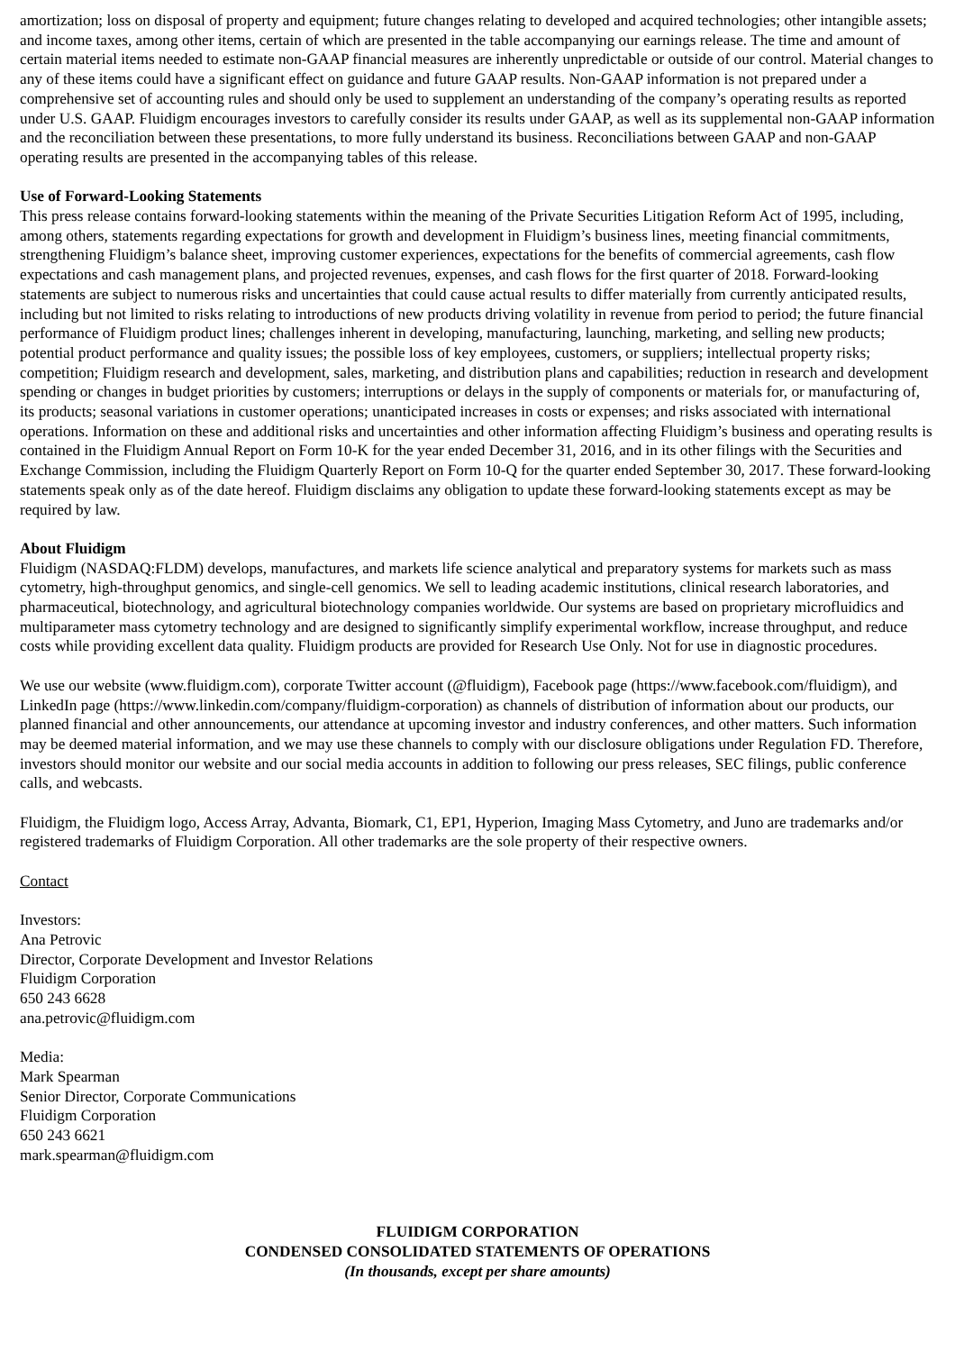amortization; loss on disposal of property and equipment; future changes relating to developed and acquired technologies; other intangible assets; and income taxes, among other items, certain of which are presented in the table accompanying our earnings release. The time and amount of certain material items needed to estimate non-GAAP financial measures are inherently unpredictable or outside of our control. Material changes to any of these items could have a significant effect on guidance and future GAAP results. Non-GAAP information is not prepared under a comprehensive set of accounting rules and should only be used to supplement an understanding of the company’s operating results as reported under U.S. GAAP. Fluidigm encourages investors to carefully consider its results under GAAP, as well as its supplemental non-GAAP information and the reconciliation between these presentations, to more fully understand its business. Reconciliations between GAAP and non-GAAP operating results are presented in the accompanying tables of this release.
Use of Forward-Looking Statements
This press release contains forward-looking statements within the meaning of the Private Securities Litigation Reform Act of 1995, including, among others, statements regarding expectations for growth and development in Fluidigm’s business lines, meeting financial commitments, strengthening Fluidigm’s balance sheet, improving customer experiences, expectations for the benefits of commercial agreements, cash flow expectations and cash management plans, and projected revenues, expenses, and cash flows for the first quarter of 2018. Forward-looking statements are subject to numerous risks and uncertainties that could cause actual results to differ materially from currently anticipated results, including but not limited to risks relating to introductions of new products driving volatility in revenue from period to period; the future financial performance of Fluidigm product lines; challenges inherent in developing, manufacturing, launching, marketing, and selling new products; potential product performance and quality issues; the possible loss of key employees, customers, or suppliers; intellectual property risks; competition; Fluidigm research and development, sales, marketing, and distribution plans and capabilities; reduction in research and development spending or changes in budget priorities by customers; interruptions or delays in the supply of components or materials for, or manufacturing of, its products; seasonal variations in customer operations; unanticipated increases in costs or expenses; and risks associated with international operations. Information on these and additional risks and uncertainties and other information affecting Fluidigm’s business and operating results is contained in the Fluidigm Annual Report on Form 10-K for the year ended December 31, 2016, and in its other filings with the Securities and Exchange Commission, including the Fluidigm Quarterly Report on Form 10-Q for the quarter ended September 30, 2017. These forward-looking statements speak only as of the date hereof. Fluidigm disclaims any obligation to update these forward-looking statements except as may be required by law.
About Fluidigm
Fluidigm (NASDAQ:FLDM) develops, manufactures, and markets life science analytical and preparatory systems for markets such as mass cytometry, high-throughput genomics, and single-cell genomics. We sell to leading academic institutions, clinical research laboratories, and pharmaceutical, biotechnology, and agricultural biotechnology companies worldwide. Our systems are based on proprietary microfluidics and multiparameter mass cytometry technology and are designed to significantly simplify experimental workflow, increase throughput, and reduce costs while providing excellent data quality. Fluidigm products are provided for Research Use Only. Not for use in diagnostic procedures.
We use our website (www.fluidigm.com), corporate Twitter account (@fluidigm), Facebook page (https://www.facebook.com/fluidigm), and LinkedIn page (https://www.linkedin.com/company/fluidigm-corporation) as channels of distribution of information about our products, our planned financial and other announcements, our attendance at upcoming investor and industry conferences, and other matters. Such information may be deemed material information, and we may use these channels to comply with our disclosure obligations under Regulation FD. Therefore, investors should monitor our website and our social media accounts in addition to following our press releases, SEC filings, public conference calls, and webcasts.
Fluidigm, the Fluidigm logo, Access Array, Advanta, Biomark, C1, EP1, Hyperion, Imaging Mass Cytometry, and Juno are trademarks and/or registered trademarks of Fluidigm Corporation. All other trademarks are the sole property of their respective owners.
Contact
Investors:
Ana Petrovic
Director, Corporate Development and Investor Relations
Fluidigm Corporation
650 243 6628
ana.petrovic@fluidigm.com
Media:
Mark Spearman
Senior Director, Corporate Communications
Fluidigm Corporation
650 243 6621
mark.spearman@fluidigm.com
FLUIDIGM CORPORATION
CONDENSED CONSOLIDATED STATEMENTS OF OPERATIONS
(In thousands, except per share amounts)